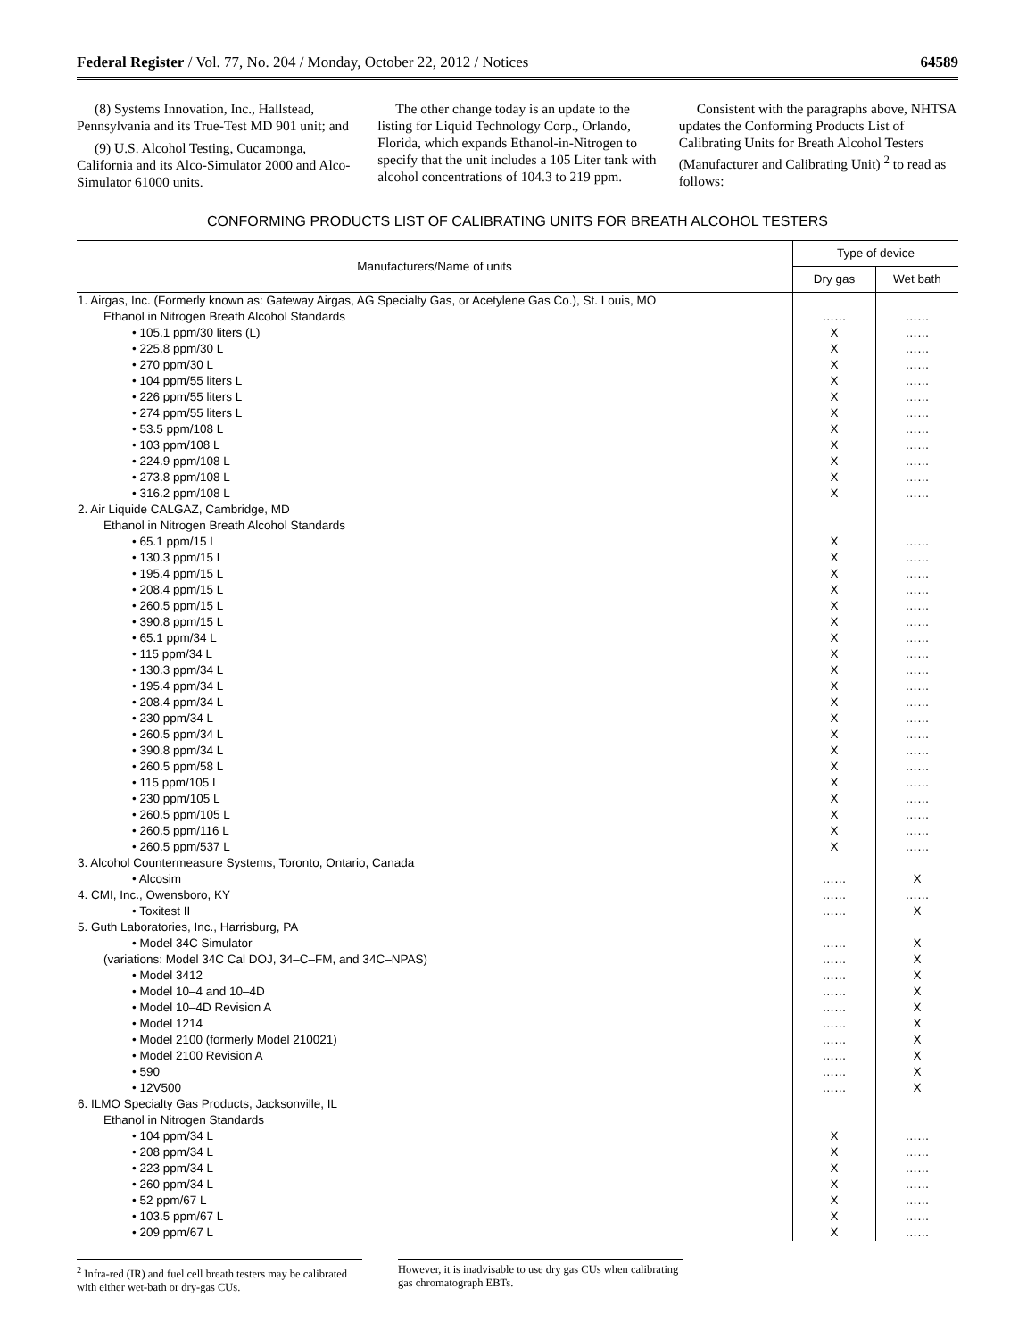Federal Register / Vol. 77, No. 204 / Monday, October 22, 2012 / Notices 64589
(8) Systems Innovation, Inc., Hallstead, Pennsylvania and its True-Test MD 901 unit; and
(9) U.S. Alcohol Testing, Cucamonga, California and its Alco-Simulator 2000 and Alco-Simulator 61000 units.
The other change today is an update to the listing for Liquid Technology Corp., Orlando, Florida, which expands Ethanol-in-Nitrogen to specify that the unit includes a 105 Liter tank with alcohol concentrations of 104.3 to 219 ppm.
Consistent with the paragraphs above, NHTSA updates the Conforming Products List of Calibrating Units for Breath Alcohol Testers (Manufacturer and Calibrating Unit) <sup>2</sup> to read as follows:
CONFORMING PRODUCTS LIST OF CALIBRATING UNITS FOR BREATH ALCOHOL TESTERS
| Manufacturers/Name of units | Type of device | |
| --- | --- | --- |
| | Dry gas | Wet bath |
| 1. Airgas, Inc. (Formerly known as: Gateway Airgas, AG Specialty Gas, or Acetylene Gas Co.), St. Louis, MO | | |
| Ethanol in Nitrogen Breath Alcohol Standards | …… | …… |
| • 105.1 ppm/30 liters (L) | X | …… |
| • 225.8 ppm/30 L | X | …… |
| • 270 ppm/30 L | X | …… |
| • 104 ppm/55 liters L | X | …… |
| • 226 ppm/55 liters L | X | …… |
| • 274 ppm/55 liters L | X | …… |
| • 53.5 ppm/108 L | X | …… |
| • 103 ppm/108 L | X | …… |
| • 224.9 ppm/108 L | X | …… |
| • 273.8 ppm/108 L | X | …… |
| • 316.2 ppm/108 L | X | …… |
| 2. Air Liquide CALGAZ, Cambridge, MD | | |
| Ethanol in Nitrogen Breath Alcohol Standards | | |
| • 65.1 ppm/15 L | X | …… |
| • 130.3 ppm/15 L | X | …… |
| • 195.4 ppm/15 L | X | …… |
| • 208.4 ppm/15 L | X | …… |
| • 260.5 ppm/15 L | X | …… |
| • 390.8 ppm/15 L | X | …… |
| • 65.1 ppm/34 L | X | …… |
| • 115 ppm/34 L | X | …… |
| • 130.3 ppm/34 L | X | …… |
| • 195.4 ppm/34 L | X | …… |
| • 208.4 ppm/34 L | X | …… |
| • 230 ppm/34 L | X | …… |
| • 260.5 ppm/34 L | X | …… |
| • 390.8 ppm/34 L | X | …… |
| • 260.5 ppm/58 L | X | …… |
| • 115 ppm/105 L | X | …… |
| • 230 ppm/105 L | X | …… |
| • 260.5 ppm/105 L | X | …… |
| • 260.5 ppm/116 L | X | …… |
| • 260.5 ppm/537 L | X | …… |
| 3. Alcohol Countermeasure Systems, Toronto, Ontario, Canada | | |
| • Alcosim | …… | X |
| 4. CMI, Inc., Owensboro, KY | …… | …… |
| • Toxitest II | …… | X |
| 5. Guth Laboratories, Inc., Harrisburg, PA | | |
| • Model 34C Simulator | …… | X |
| (variations: Model 34C Cal DOJ, 34–C–FM, and 34C–NPAS) | …… | X |
| • Model 3412 | …… | X |
| • Model 10–4 and 10–4D | …… | X |
| • Model 10–4D Revision A | …… | X |
| • Model 1214 | …… | X |
| • Model 2100 (formerly Model 210021) | …… | X |
| • Model 2100 Revision A | …… | X |
| • 590 | …… | X |
| • 12V500 | …… | X |
| 6. ILMO Specialty Gas Products, Jacksonville, IL | | |
| Ethanol in Nitrogen Standards | | |
| • 104 ppm/34 L | X | …… |
| • 208 ppm/34 L | X | …… |
| • 223 ppm/34 L | X | …… |
| • 260 ppm/34 L | X | …… |
| • 52 ppm/67 L | X | …… |
| • 103.5 ppm/67 L | X | …… |
| • 209 ppm/67 L | X | …… |
<sup>2</sup> Infra-red (IR) and fuel cell breath testers may be calibrated with either wet-bath or dry-gas CUs.
However, it is inadvisable to use dry gas CUs when calibrating gas chromatograph EBTs.